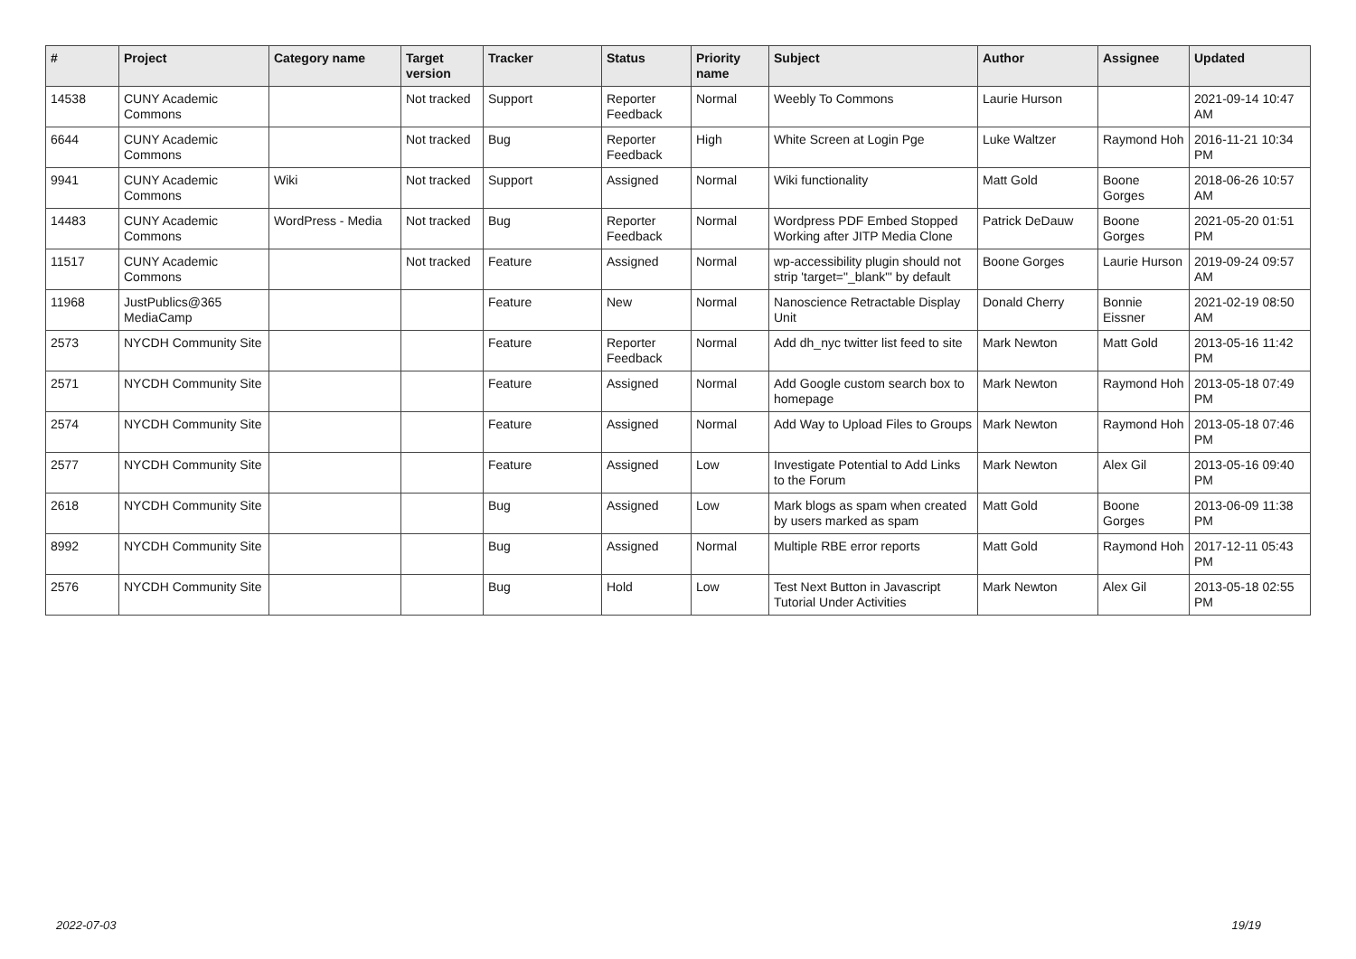| # | Project | Category name | Target version | Tracker | Status | Priority name | Subject | Author | Assignee | Updated |
| --- | --- | --- | --- | --- | --- | --- | --- | --- | --- | --- |
| 14538 | CUNY Academic Commons | | Not tracked | Support | Reporter Feedback | Normal | Weebly To Commons | Laurie Hurson | | 2021-09-14 10:47 AM |
| 6644 | CUNY Academic Commons | | Not tracked | Bug | Reporter Feedback | High | White Screen at Login Pge | Luke Waltzer | Raymond Hoh | 2016-11-21 10:34 PM |
| 9941 | CUNY Academic Commons | Wiki | Not tracked | Support | Assigned | Normal | Wiki functionality | Matt Gold | Boone Gorges | 2018-06-26 10:57 AM |
| 14483 | CUNY Academic Commons | WordPress - Media | Not tracked | Bug | Reporter Feedback | Normal | Wordpress PDF Embed Stopped Working after JITP Media Clone | Patrick DeDauw | Boone Gorges | 2021-05-20 01:51 PM |
| 11517 | CUNY Academic Commons | | Not tracked | Feature | Assigned | Normal | wp-accessibility plugin should not strip 'target="_blank"' by default | Boone Gorges | Laurie Hurson | 2019-09-24 09:57 AM |
| 11968 | JustPublics@365 MediaCamp | | | Feature | New | Normal | Nanoscience Retractable Display Unit | Donald Cherry | Bonnie Eissner | 2021-02-19 08:50 AM |
| 2573 | NYCDH Community Site | | | Feature | Reporter Feedback | Normal | Add dh_nyc twitter list feed to site | Mark Newton | Matt Gold | 2013-05-16 11:42 PM |
| 2571 | NYCDH Community Site | | | Feature | Assigned | Normal | Add Google custom search box to homepage | Mark Newton | Raymond Hoh | 2013-05-18 07:49 PM |
| 2574 | NYCDH Community Site | | | Feature | Assigned | Normal | Add Way to Upload Files to Groups | Mark Newton | Raymond Hoh | 2013-05-18 07:46 PM |
| 2577 | NYCDH Community Site | | | Feature | Assigned | Low | Investigate Potential to Add Links to the Forum | Mark Newton | Alex Gil | 2013-05-16 09:40 PM |
| 2618 | NYCDH Community Site | | | Bug | Assigned | Low | Mark blogs as spam when created by users marked as spam | Matt Gold | Boone Gorges | 2013-06-09 11:38 PM |
| 8992 | NYCDH Community Site | | | Bug | Assigned | Normal | Multiple RBE error reports | Matt Gold | Raymond Hoh | 2017-12-11 05:43 PM |
| 2576 | NYCDH Community Site | | | Bug | Hold | Low | Test Next Button in Javascript Tutorial Under Activities | Mark Newton | Alex Gil | 2013-05-18 02:55 PM |
2022-07-03 19/19